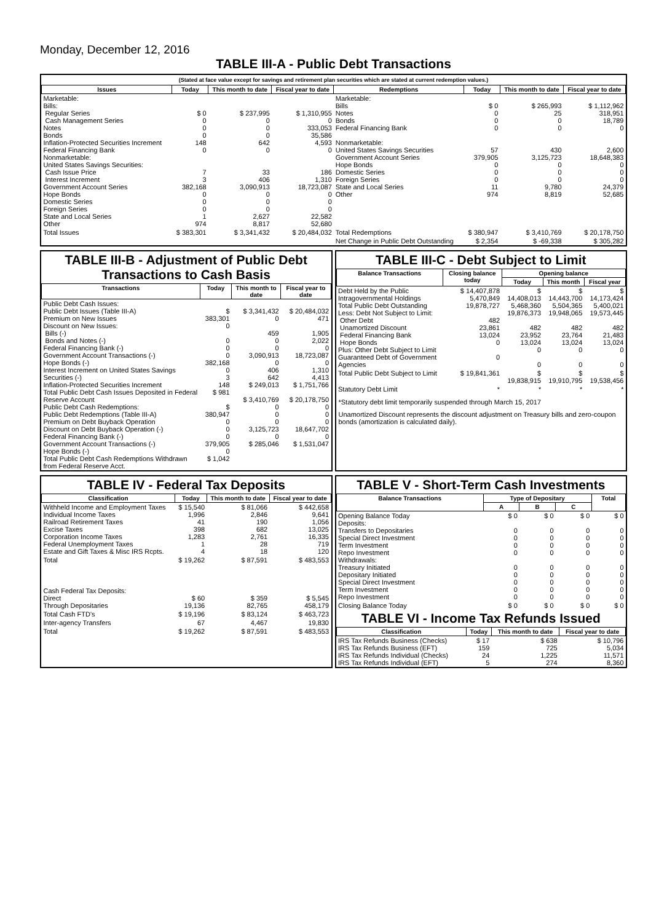Monday, December 12, 2016
TABLE III-A - Public Debt Transactions
(Stated at face value except for savings and retirement plan securities which are stated at current redemption values.)
| Issues | Today | This month to date | Fiscal year to date | Redemptions | Today | This month to date | Fiscal year to date |
| --- | --- | --- | --- | --- | --- | --- | --- |
| Marketable: Bills: Regular Series Cash Management Series Notes Bonds Inflation-Protected Securities Increment Federal Financing Bank Nonmarketable: United States Savings Securities: Cash Issue Price Interest Increment Government Account Series Hope Bonds Domestic Series Foreign Series State and Local Series Other | $ 0 0 0 0 148 0 7 3 382,168 0 0 0 1 974 | $ 237,995 0 0 0 642 0 33 406 3,090,913 0 0 0 2,627 8,817 | $ 1,310,955 0 333,053 35,586 4,593 0 186 1,310 18,723,087 0 0 0 22,582 52,680 | Marketable: Bills Notes Bonds Federal Financing Bank Nonmarketable: United States Savings Securities Government Account Series Hope Bonds Domestic Series Foreign Series State and Local Series Other | $ 0 0 0 0 57 379,905 0 0 0 11 974 | $ 265,993 25 0 0 430 3,125,723 0 0 0 9,780 8,819 | $ 1,112,962 318,951 18,789 0 2,600 18,648,383 0 0 0 24,379 52,685 |
| Total Issues | $ 383,301 | $ 3,341,432 | $ 20,484,032 | Total Redemptions | $ 380,947 | $ 3,410,769 | $ 20,178,750 |
| | | | | Net Change in Public Debt Outstanding | $ 2,354 | $ -69,338 | $ 305,282 |
TABLE III-B - Adjustment of Public Debt Transactions to Cash Basis
| Transactions | Today | This month to date | Fiscal year to date |
| --- | --- | --- | --- |
| Public Debt Cash Issues: Public Debt Issues (Table III-A) Premium on New Issues Discount on New Issues: Bills (-) Bonds and Notes (-) Federal Financing Bank (-) Government Account Transactions (-) Hope Bonds (-) Interest Increment on United States Savings Securities (-) Inflation-Protected Securities Increment Total Public Debt Cash Issues Deposited in Federal Reserve Account Public Debt Cash Redemptions: Public Debt Redemptions (Table III-A) Premium on Debt Buyback Operation Discount on Debt Buyback Operation (-) Federal Financing Bank (-) Government Account Transactions (-) Hope Bonds (-) Total Public Debt Cash Redemptions Withdrawn from Federal Reserve Acct. | $ 383,301 0 0 0 0 382,168 0 3 148 $ 981 $ 380,947 0 0 0 379,905 0 $ 1,042 | $ 3,341,432 0 459 0 0 3,090,913 0 406 642 $ 249,013 $ 3,410,769 0 0 0 3,125,723 0 $ 285,046 | $ 20,484,032 471 1,905 2,022 0 18,723,087 0 1,310 4,413 $ 1,751,766 $ 20,178,750 0 0 0 18,647,702 0 $ 1,531,047 |
TABLE III-C - Debt Subject to Limit
| Balance Transactions | Closing balance today | Opening balance | | |
| --- | --- | --- | --- | --- |
| | | Today | This month | Fiscal year |
| Debt Held by the Public Intragovernmental Holdings Total Public Debt Outstanding Less: Debt Not Subject to Limit: Other Debt Unamortized Discount Federal Financing Bank Hope Bonds Plus: Other Debt Subject to Limit Guaranteed Debt of Government Agencies | $ 14,407,878 5,470,849 19,878,727 482 23,861 13,024 0 0 | $ 14,408,013 5,468,360 19,876,373 482 23,952 13,024 0 0 | $ 14,443,700 5,504,365 19,948,065 482 23,764 13,024 0 0 | $ 14,173,424 5,400,021 19,573,445 482 21,483 13,024 0 0 |
| Total Public Debt Subject to Limit | $ 19,841,361 | $ 19,838,915 | $ 19,910,795 | $ 19,538,456 |
| Statutory Debt Limit | * | * | * | * |
*Statutory debt limit temporarily suspended through March 15, 2017
Unamortized Discount represents the discount adjustment on Treasury bills and zero-coupon bonds (amortization is calculated daily).
TABLE IV - Federal Tax Deposits
| Classification | Today | This month to date | Fiscal year to date |
| --- | --- | --- | --- |
| Withheld Income and Employment Taxes Individual Income Taxes Railroad Retirement Taxes Excise Taxes Corporation Income Taxes Federal Unemployment Taxes Estate and Gift Taxes & Misc IRS Rcpts. | $ 15,540 1,996 41 398 1,283 1 4 | $ 81,066 2,846 190 682 2,761 28 18 | $ 442,658 9,641 1,056 13,025 16,335 719 120 |
| Total | $ 19,262 | $ 87,591 | $ 483,553 |
| Cash Federal Tax Deposits: Direct Through Depositaries | $ 60 19,136 | $ 359 82,765 | $ 5,545 458,179 |
| Total Cash FTD's | $ 19,196 | $ 83,124 | $ 463,723 |
| Inter-agency Transfers | 67 | 4,467 | 19,830 |
| Total | $ 19,262 | $ 87,591 | $ 483,553 |
TABLE V - Short-Term Cash Investments
| Balance Transactions | Type of Depositary | | | Total |
| --- | --- | --- | --- | --- |
| | A | B | C | |
| Opening Balance Today Deposits: Transfers to Depositaries Special Direct Investment Term Investment Repo Investment Withdrawals: Treasury Initiated Depositary Initiated Special Direct Investment Term Investment Repo Investment | $ 0 0 0 0 0 0 0 0 0 0 | $ 0 0 0 0 0 0 0 0 0 0 | $ 0 0 0 0 0 0 0 0 0 0 | $ 0 0 0 0 0 0 0 0 0 0 |
| Closing Balance Today | $ 0 | $ 0 | $ 0 | $ 0 |
TABLE VI - Income Tax Refunds Issued
| Classification | Today | This month to date | Fiscal year to date |
| --- | --- | --- | --- |
| IRS Tax Refunds Business (Checks) IRS Tax Refunds Business (EFT) IRS Tax Refunds Individual (Checks) IRS Tax Refunds Individual (EFT) | $ 17 159 24 5 | $ 638 725 1,225 274 | $ 10,796 5,034 11,571 8,360 |